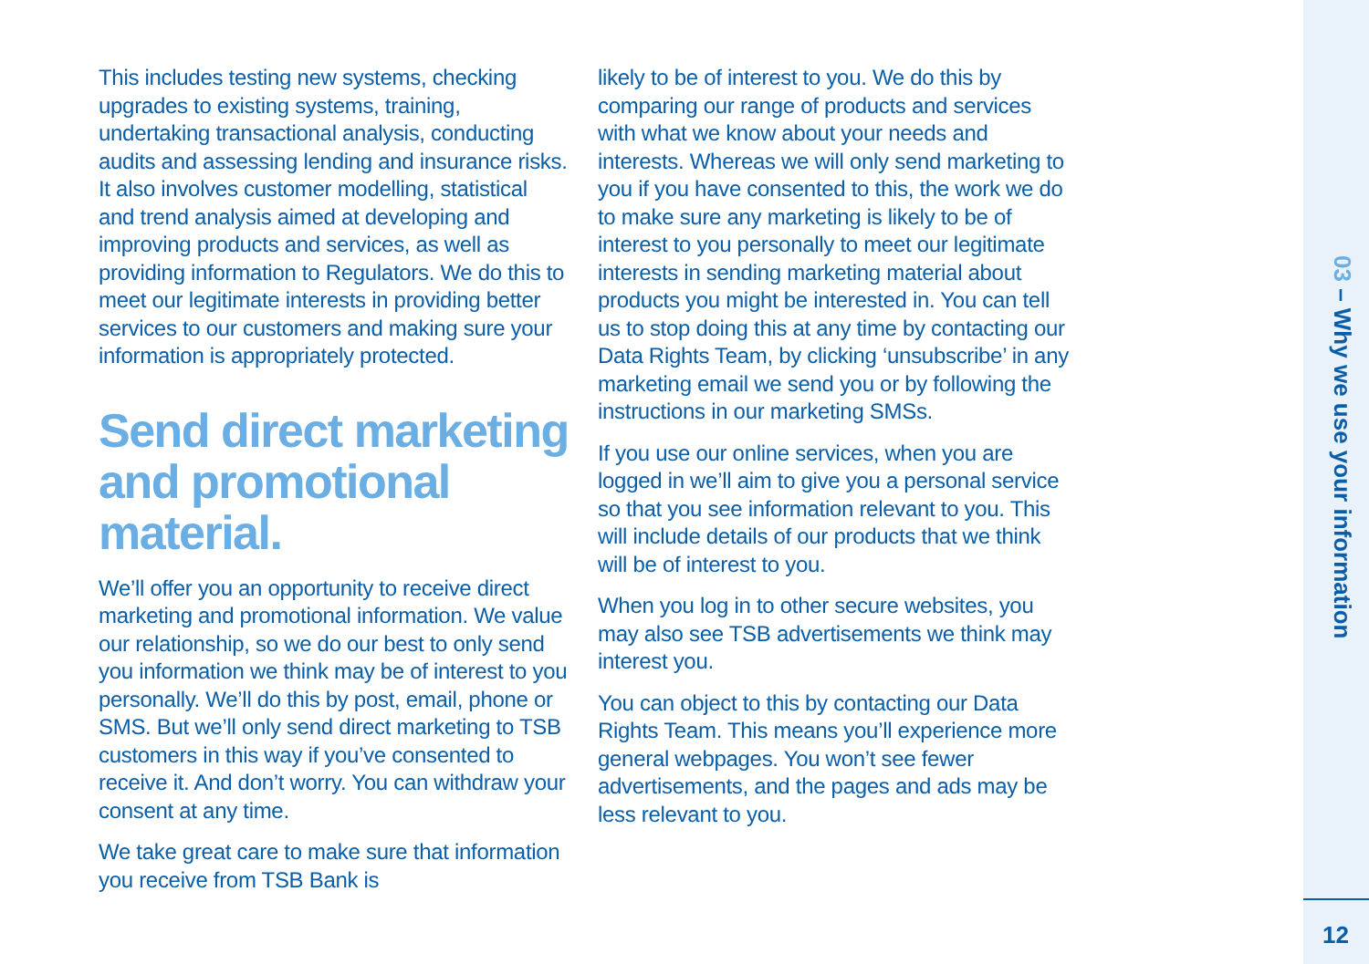This includes testing new systems, checking upgrades to existing systems, training, undertaking transactional analysis, conducting audits and assessing lending and insurance risks. It also involves customer modelling, statistical and trend analysis aimed at developing and improving products and services, as well as providing information to Regulators. We do this to meet our legitimate interests in providing better services to our customers and making sure your information is appropriately protected.
Send direct marketing and promotional material.
We’ll offer you an opportunity to receive direct marketing and promotional information. We value our relationship, so we do our best to only send you information we think may be of interest to you personally. We’ll do this by post, email, phone or SMS. But we’ll only send direct marketing to TSB customers in this way if you’ve consented to receive it. And don’t worry. You can withdraw your consent at any time.
We take great care to make sure that information you receive from TSB Bank is
likely to be of interest to you. We do this by comparing our range of products and services with what we know about your needs and interests. Whereas we will only send marketing to you if you have consented to this, the work we do to make sure any marketing is likely to be of interest to you personally to meet our legitimate interests in sending marketing material about products you might be interested in. You can tell us to stop doing this at any time by contacting our Data Rights Team, by clicking ‘unsubscribe’ in any marketing email we send you or by following the instructions in our marketing SMSs.
If you use our online services, when you are logged in we’ll aim to give you a personal service so that you see information relevant to you. This will include details of our products that we think will be of interest to you.
When you log in to other secure websites, you may also see TSB advertisements we think may interest you.
You can object to this by contacting our Data Rights Team. This means you’ll experience more general webpages. You won’t see fewer advertisements, and the pages and ads may be less relevant to you.
03 – Why we use your information
12